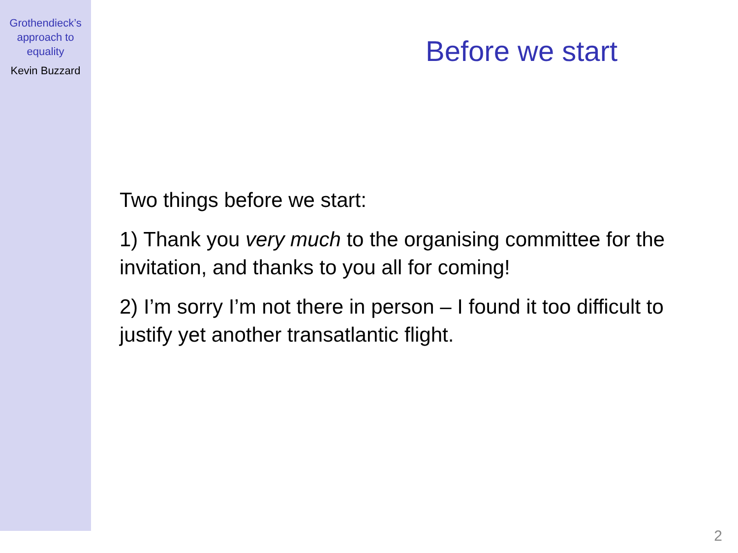Grothendieck’s
approach to
equality
Kevin Buzzard
Before we start
Two things before we start:
1) Thank you very much to the organising committee for the invitation, and thanks to you all for coming!
2) I’m sorry I’m not there in person – I found it too difficult to justify yet another transatlantic flight.
2